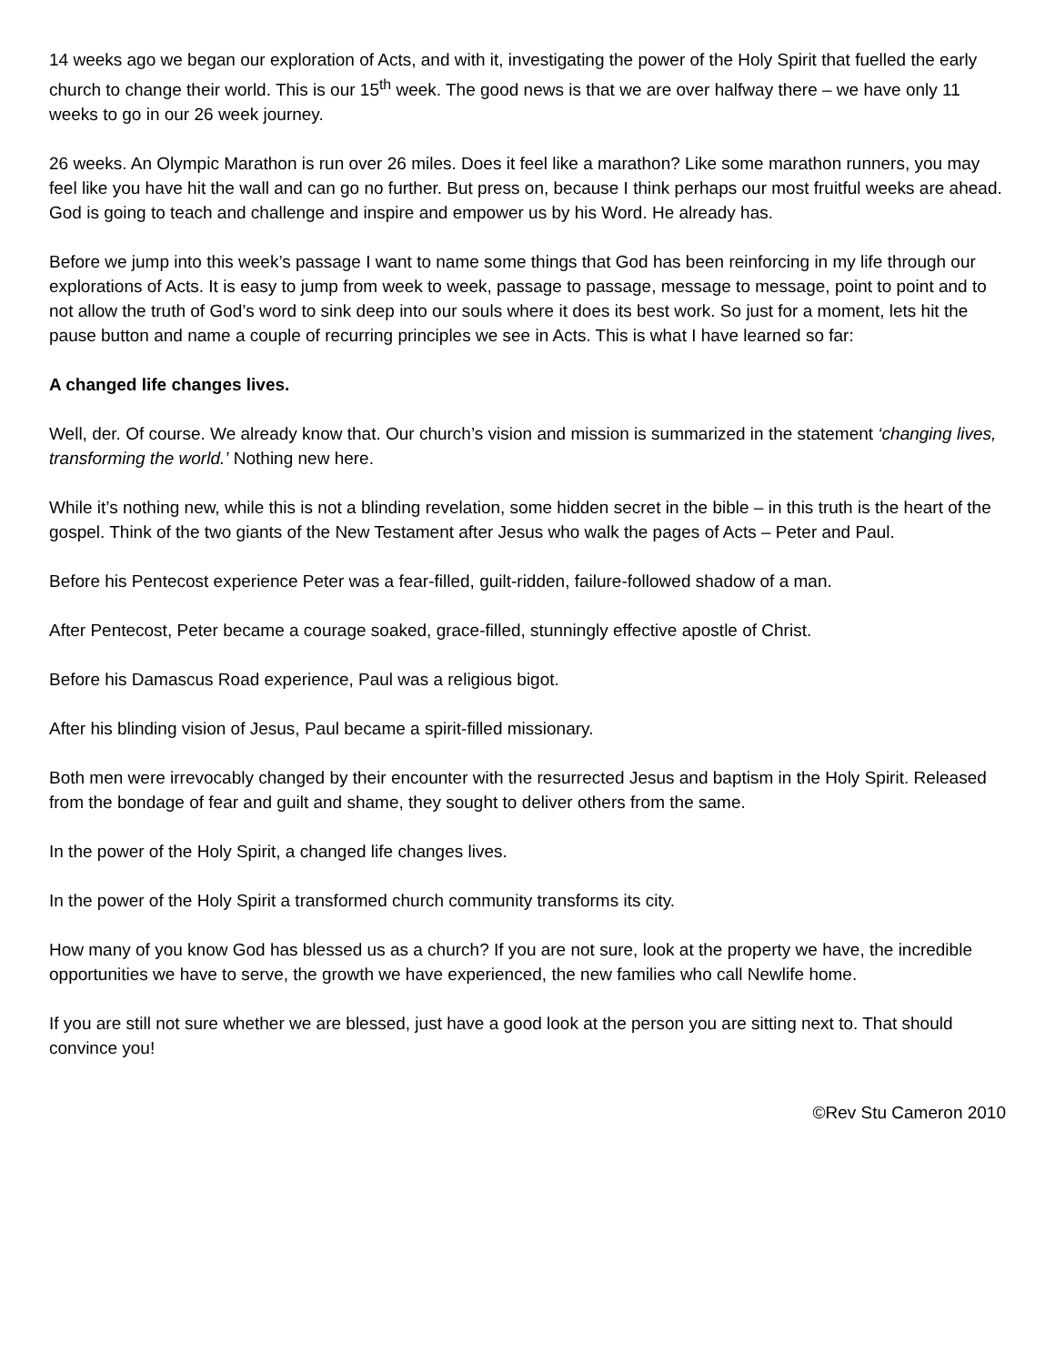14 weeks ago we began our exploration of Acts, and with it, investigating the power of the Holy Spirit that fuelled the early church to change their world. This is our 15<sup>th</sup> week. The good news is that we are over halfway there – we have only 11 weeks to go in our 26 week journey.
26 weeks. An Olympic Marathon is run over 26 miles. Does it feel like a marathon? Like some marathon runners, you may feel like you have hit the wall and can go no further. But press on, because I think perhaps our most fruitful weeks are ahead. God is going to teach and challenge and inspire and empower us by his Word. He already has.
Before we jump into this week’s passage I want to name some things that God has been reinforcing in my life through our explorations of Acts. It is easy to jump from week to week, passage to passage, message to message, point to point and to not allow the truth of God’s word to sink deep into our souls where it does its best work. So just for a moment, lets hit the pause button and name a couple of recurring principles we see in Acts. This is what I have learned so far:
A changed life changes lives.
Well, der. Of course. We already know that. Our church’s vision and mission is summarized in the statement ‘changing lives, transforming the world.’ Nothing new here.
While it’s nothing new, while this is not a blinding revelation, some hidden secret in the bible – in this truth is the heart of the gospel. Think of the two giants of the New Testament after Jesus who walk the pages of Acts – Peter and Paul.
Before his Pentecost experience Peter was a fear-filled, guilt-ridden, failure-followed shadow of a man.
After Pentecost, Peter became a courage soaked, grace-filled, stunningly effective apostle of Christ.
Before his Damascus Road experience, Paul was a religious bigot.
After his blinding vision of Jesus, Paul became a spirit-filled missionary.
Both men were irrevocably changed by their encounter with the resurrected Jesus and baptism in the Holy Spirit. Released from the bondage of fear and guilt and shame, they sought to deliver others from the same.
In the power of the Holy Spirit, a changed life changes lives.
In the power of the Holy Spirit a transformed church community transforms its city.
How many of you know God has blessed us as a church? If you are not sure, look at the property we have, the incredible opportunities we have to serve, the growth we have experienced, the new families who call Newlife home.
If you are still not sure whether we are blessed, just have a good look at the person you are sitting next to. That should convince you!
©Rev Stu Cameron 2010